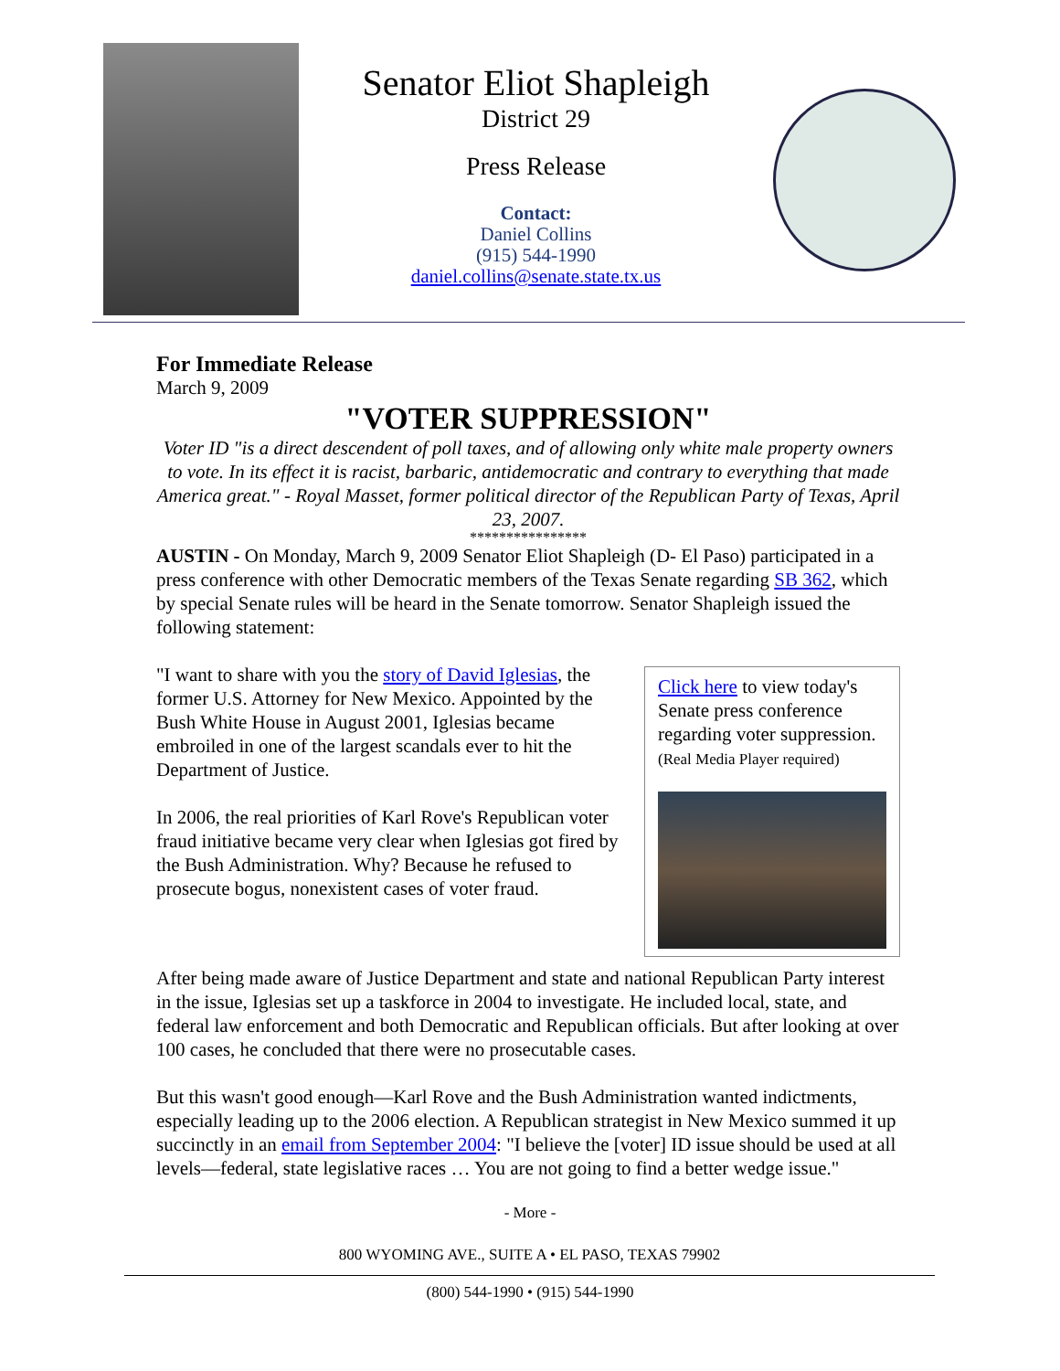Senator Eliot Shapleigh
District 29
Press Release
Contact:
Daniel Collins
(915) 544-1990
daniel.collins@senate.state.tx.us
For Immediate Release
March 9, 2009
"VOTER SUPPRESSION"
Voter ID "is a direct descendent of poll taxes, and of allowing only white male property owners to vote. In its effect it is racist, barbaric, antidemocratic and contrary to everything that made America great." - Royal Masset, former political director of the Republican Party of Texas, April 23, 2007.
****************
AUSTIN - On Monday, March 9, 2009 Senator Eliot Shapleigh (D- El Paso) participated in a press conference with other Democratic members of the Texas Senate regarding SB 362, which by special Senate rules will be heard in the Senate tomorrow. Senator Shapleigh issued the following statement:
Click here to view today's Senate press conference regarding voter suppression.
(Real Media Player required)
"I want to share with you the story of David Iglesias, the former U.S. Attorney for New Mexico. Appointed by the Bush White House in August 2001, Iglesias became embroiled in one of the largest scandals ever to hit the Department of Justice.
In 2006, the real priorities of Karl Rove's Republican voter fraud initiative became very clear when Iglesias got fired by the Bush Administration. Why? Because he refused to prosecute bogus, nonexistent cases of voter fraud.
After being made aware of Justice Department and state and national Republican Party interest in the issue, Iglesias set up a taskforce in 2004 to investigate. He included local, state, and federal law enforcement and both Democratic and Republican officials. But after looking at over 100 cases, he concluded that there were no prosecutable cases.
But this wasn't good enough—Karl Rove and the Bush Administration wanted indictments, especially leading up to the 2006 election. A Republican strategist in New Mexico summed it up succinctly in an email from September 2004: "I believe the [voter] ID issue should be used at all levels—federal, state legislative races … You are not going to find a better wedge issue."
- More -
800 WYOMING AVE., SUITE A • EL PASO, TEXAS 79902
(800) 544-1990 • (915) 544-1990